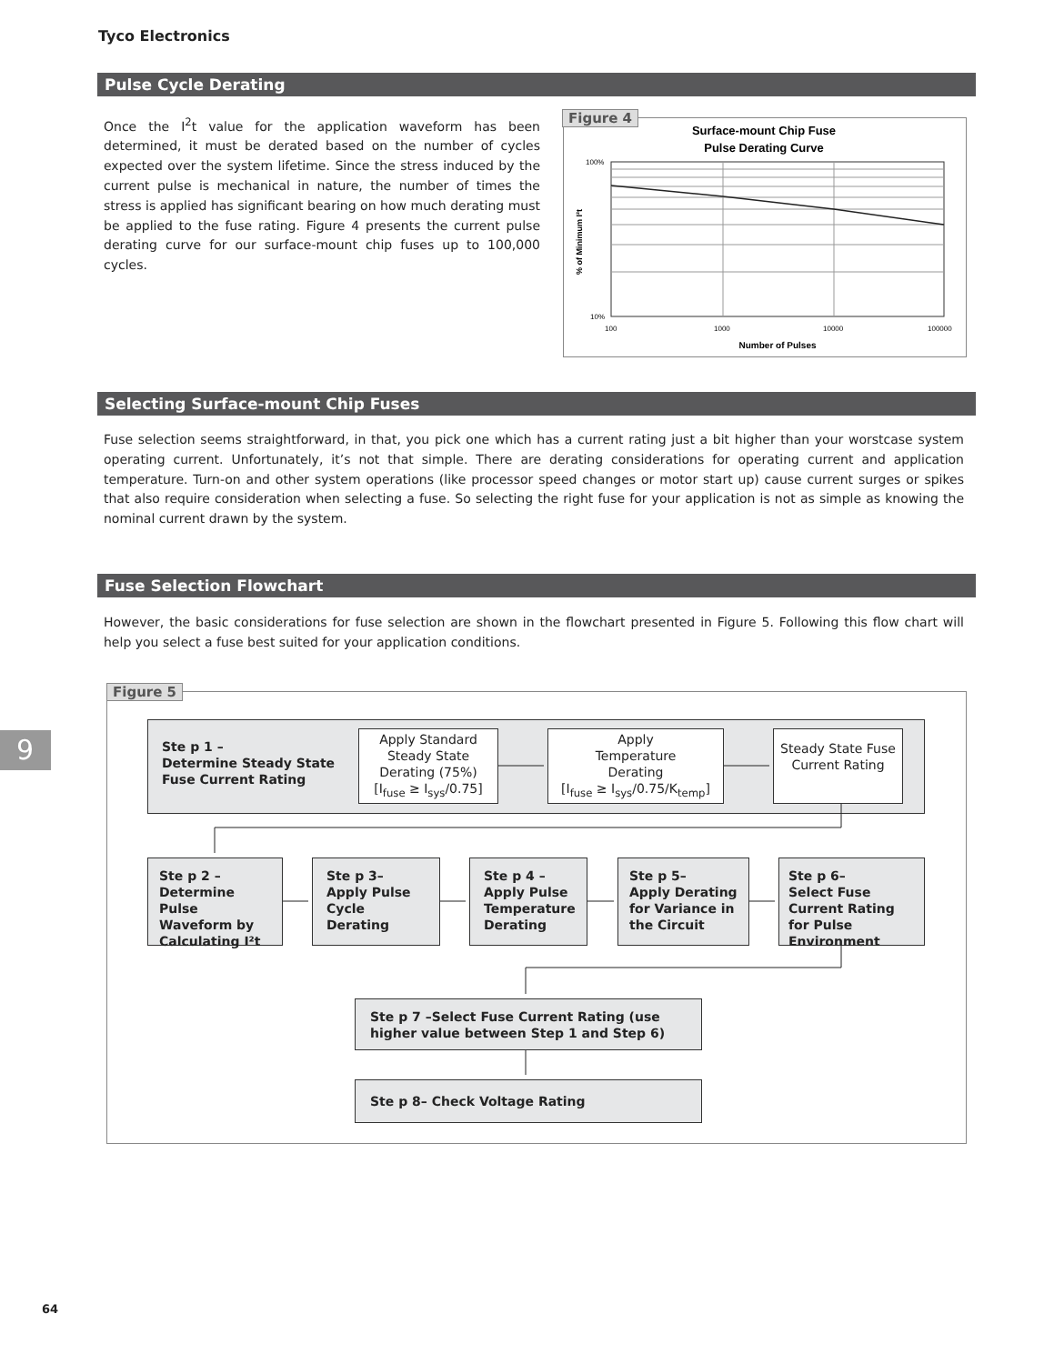Tyco Electronics
Pulse Cycle Derating
Once the I<sup>2</sup>t value for the application waveform has been determined, it must be derated based on the number of cycles expected over the system lifetime. Since the stress induced by the current pulse is mechanical in nature, the number of times the stress is applied has significant bearing on how much derating must be applied to the fuse rating. Figure 4 presents the current pulse derating curve for our surface-mount chip fuses up to 100,000 cycles.
Surface-mount Chip Fuse
Pulse Derating Curve
100%
10%
100
1000
10000
100000
Number of Pulses
% of Minimum I²t
Figure 4
Selecting Surface-mount Chip Fuses
Fuse selection seems straightforward, in that, you pick one which has a current rating just a bit higher than your worstcase system operating current. Unfortunately, it’s not that simple. There are derating considerations for operating current and application temperature. Turn-on and other system operations (like processor speed changes or motor start up) cause current surges or spikes that also require consideration when selecting a fuse. So selecting the right fuse for your application is not as simple as knowing the nominal current drawn by the system.
Fuse Selection Flowchart
However, the basic considerations for fuse selection are shown in the flowchart presented in Figure 5. Following this flow chart will help you select a fuse best suited for your application conditions.
Figure 5
Ste p 1 –
Determine Steady State
Fuse Current Rating
Apply Standard Steady State Derating (75%)
[I<sub>fuse</sub> ≥ I<sub>sys</sub>/0.75]
Apply
Temperature
Derating
[I<sub>fuse</sub> ≥ I<sub>sys</sub>/0.75/K<sub>temp</sub>]
Steady State Fuse Current Rating
Ste p 2 –
Determine Pulse Waveform by Calculating I²t
Ste p 3–
Apply Pulse Cycle Derating
Ste p 4 –
Apply Pulse Temperature Derating
Ste p 5–
Apply Derating for Variance in the Circuit
Ste p 6–
Select Fuse Current Rating for Pulse Environment
Ste p 7 –Select Fuse Current Rating (use higher value between Step 1 and Step 6)
Ste p 8– Check Voltage Rating
9
64